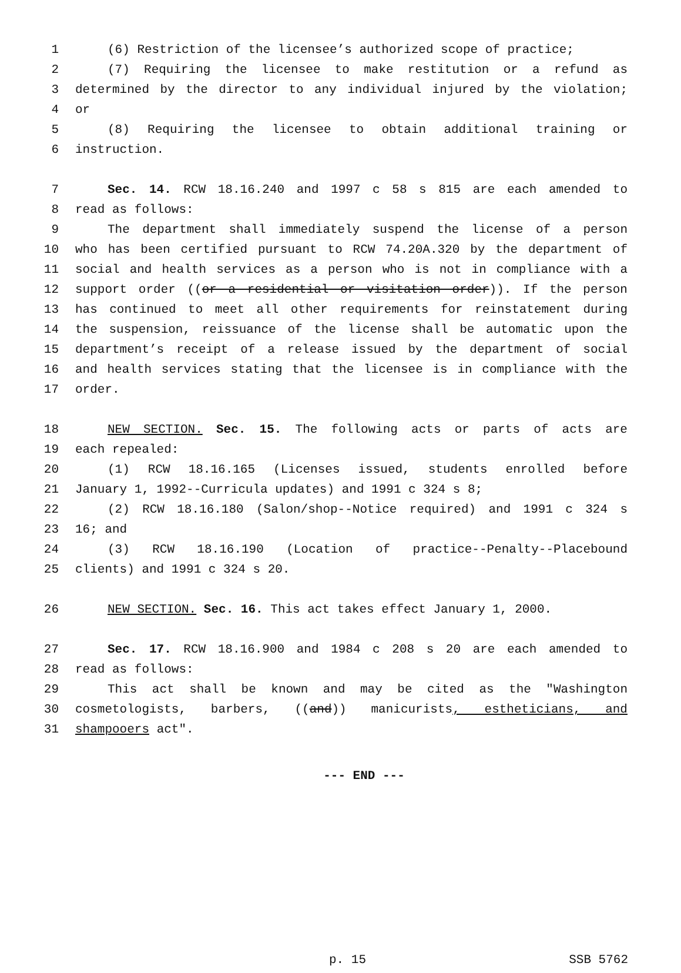1 (6) Restriction of the licensee’s authorized scope of practice;
2 (7) Requiring the licensee to make restitution or a refund as
3 determined by the director to any individual injured by the violation;
4 or
5 (8) Requiring the licensee to obtain additional training or
6 instruction.
7 Sec. 14. RCW 18.16.240 and 1997 c 58 s 815 are each amended to
8 read as follows:
9 The department shall immediately suspend the license of a person
10 who has been certified pursuant to RCW 74.20A.320 by the department of
11 social and health services as a person who is not in compliance with a
12 support order ((or a residential or visitation order)). If the person
13 has continued to meet all other requirements for reinstatement during
14 the suspension, reissuance of the license shall be automatic upon the
15 department’s receipt of a release issued by the department of social
16 and health services stating that the licensee is in compliance with the
17 order.
18 NEW SECTION. Sec. 15. The following acts or parts of acts are
19 each repealed:
20 (1) RCW 18.16.165 (Licenses issued, students enrolled before
21 January 1, 1992--Curricula updates) and 1991 c 324 s 8;
22 (2) RCW 18.16.180 (Salon/shop--Notice required) and 1991 c 324 s
23 16; and
24 (3) RCW 18.16.190 (Location of practice--Penalty--Placebound
25 clients) and 1991 c 324 s 20.
26 NEW SECTION. Sec. 16. This act takes effect January 1, 2000.
27 Sec. 17. RCW 18.16.900 and 1984 c 208 s 20 are each amended to
28 read as follows:
29 This act shall be known and may be cited as the "Washington
30 cosmetologists, barbers, ((and)) manicurists, estheticians, and
31 shampooers act".
--- END ---
p. 15 SSB 5762